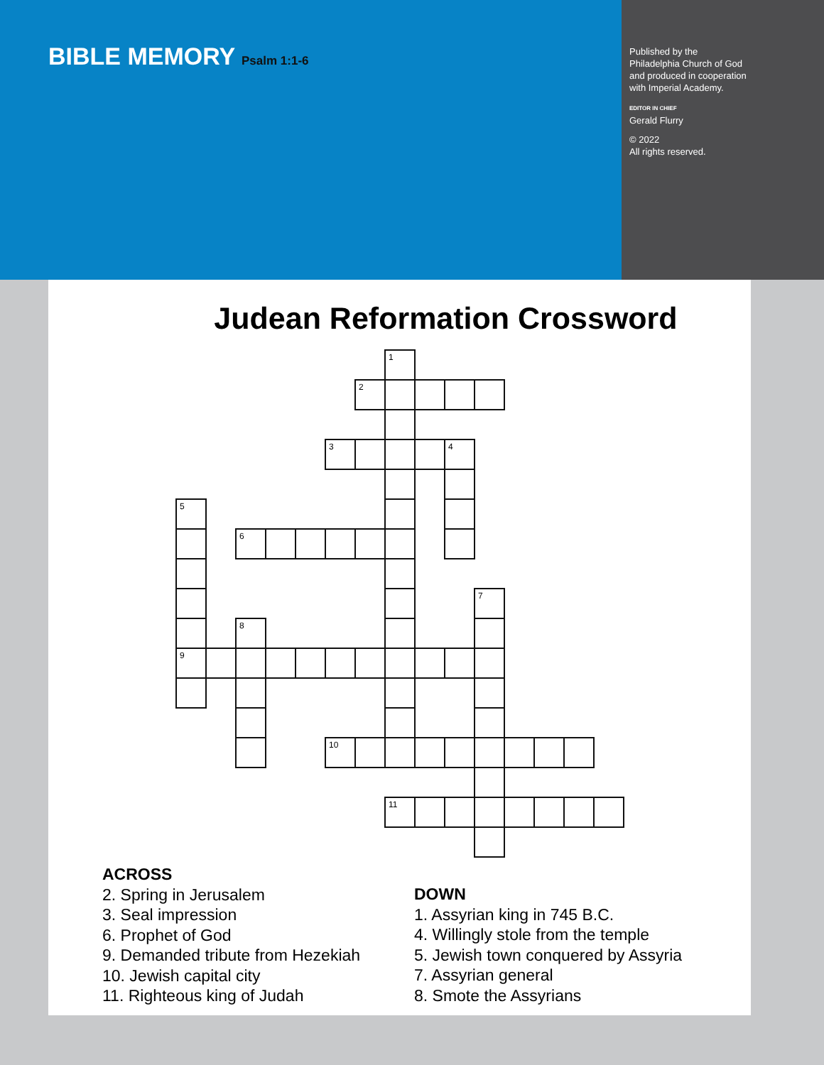BIBLE MEMORY Psalm 1:1-6
Published by the
Philadelphia Church of God
and produced in cooperation
with Imperial Academy.
EDITOR IN CHIEF
Gerald Flurry
© 2022
All rights reserved.
Judean Reformation Crossword
1
2
3
4
5
6
7
8
9
10
11
ACROSS
2. Spring in Jerusalem
3. Seal impression
6. Prophet of God
9. Demanded tribute from Hezekiah
10. Jewish capital city
11. Righteous king of Judah
DOWN
1. Assyrian king in 745 B.C.
4. Willingly stole from the temple
5. Jewish town conquered by Assyria
7. Assyrian general
8. Smote the Assyrians